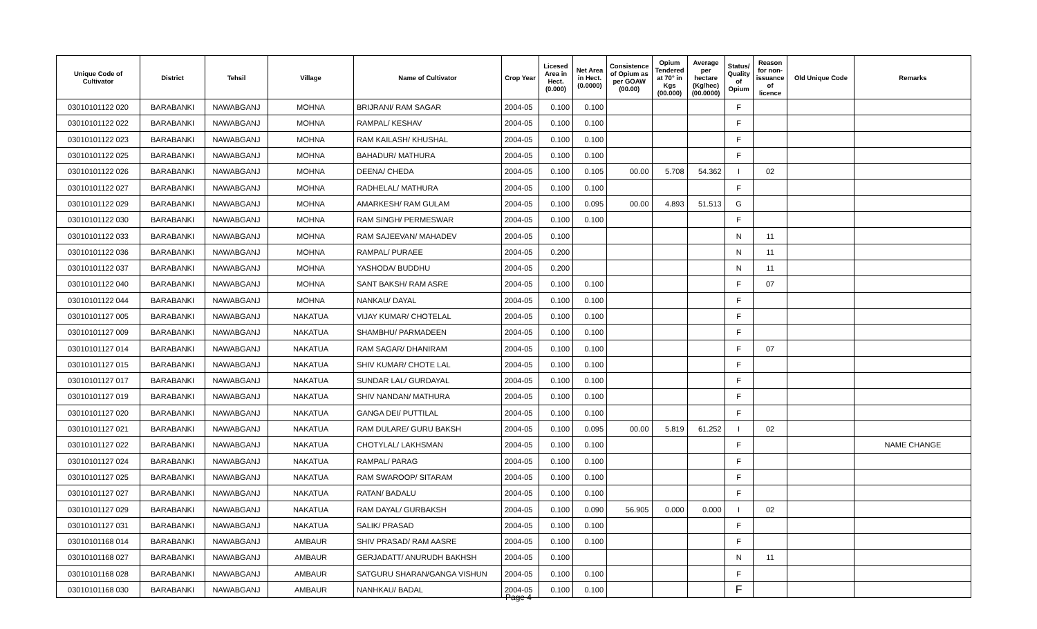| Unique Code of Cultivator | District | Tehsil | Village | Name of Cultivator | Crop Year | Licesed Area in Hect. (0.000) | Net Area in Hect. (0.0000) | Consistence of Opium as per GOAW (00.00) | Opium Tendered at 70° in Kgs (00.000) | Average per hectare (Kg/hec) (00.0000) | Status/ Quality of Opium | Reason for non-issuance of licence | Old Unique Code | Remarks |
| --- | --- | --- | --- | --- | --- | --- | --- | --- | --- | --- | --- | --- | --- | --- |
| 03010101122 020 | BARABANKI | NAWABGANJ | MOHNA | BRIJRANI/ RAM SAGAR | 2004-05 | 0.100 | 0.100 | | | | F | | | |
| 03010101122 022 | BARABANKI | NAWABGANJ | MOHNA | RAMPAL/ KESHAV | 2004-05 | 0.100 | 0.100 | | | | F | | | |
| 03010101122 023 | BARABANKI | NAWABGANJ | MOHNA | RAM KAILASH/ KHUSHAL | 2004-05 | 0.100 | 0.100 | | | | F | | | |
| 03010101122 025 | BARABANKI | NAWABGANJ | MOHNA | BAHADUR/ MATHURA | 2004-05 | 0.100 | 0.100 | | | | F | | | |
| 03010101122 026 | BARABANKI | NAWABGANJ | MOHNA | DEENA/ CHEDA | 2004-05 | 0.100 | 0.105 | 00.00 | 5.708 | 54.362 | I | 02 | | |
| 03010101122 027 | BARABANKI | NAWABGANJ | MOHNA | RADHELAL/ MATHURA | 2004-05 | 0.100 | 0.100 | | | | F | | | |
| 03010101122 029 | BARABANKI | NAWABGANJ | MOHNA | AMARKESH/ RAM GULAM | 2004-05 | 0.100 | 0.095 | 00.00 | 4.893 | 51.513 | G | | | |
| 03010101122 030 | BARABANKI | NAWABGANJ | MOHNA | RAM SINGH/ PERMESWAR | 2004-05 | 0.100 | 0.100 | | | | F | | | |
| 03010101122 033 | BARABANKI | NAWABGANJ | MOHNA | RAM SAJEEVAN/ MAHADEV | 2004-05 | 0.100 | | | | | N | 11 | | |
| 03010101122 036 | BARABANKI | NAWABGANJ | MOHNA | RAMPAL/ PURAEE | 2004-05 | 0.200 | | | | | N | 11 | | |
| 03010101122 037 | BARABANKI | NAWABGANJ | MOHNA | YASHODA/ BUDDHU | 2004-05 | 0.200 | | | | | N | 11 | | |
| 03010101122 040 | BARABANKI | NAWABGANJ | MOHNA | SANT BAKSH/ RAM ASRE | 2004-05 | 0.100 | 0.100 | | | | F | 07 | | |
| 03010101122 044 | BARABANKI | NAWABGANJ | MOHNA | NANKAU/ DAYAL | 2004-05 | 0.100 | 0.100 | | | | F | | | |
| 03010101127 005 | BARABANKI | NAWABGANJ | NAKATUA | VIJAY KUMAR/ CHOTELAL | 2004-05 | 0.100 | 0.100 | | | | F | | | |
| 03010101127 009 | BARABANKI | NAWABGANJ | NAKATUA | SHAMBHU/ PARMADEEN | 2004-05 | 0.100 | 0.100 | | | | F | | | |
| 03010101127 014 | BARABANKI | NAWABGANJ | NAKATUA | RAM SAGAR/ DHANIRAM | 2004-05 | 0.100 | 0.100 | | | | F | 07 | | |
| 03010101127 015 | BARABANKI | NAWABGANJ | NAKATUA | SHIV KUMAR/ CHOTE LAL | 2004-05 | 0.100 | 0.100 | | | | F | | | |
| 03010101127 017 | BARABANKI | NAWABGANJ | NAKATUA | SUNDAR LAL/ GURDAYAL | 2004-05 | 0.100 | 0.100 | | | | F | | | |
| 03010101127 019 | BARABANKI | NAWABGANJ | NAKATUA | SHIV NANDAN/ MATHURA | 2004-05 | 0.100 | 0.100 | | | | F | | | |
| 03010101127 020 | BARABANKI | NAWABGANJ | NAKATUA | GANGA DEI/ PUTTILAL | 2004-05 | 0.100 | 0.100 | | | | F | | | |
| 03010101127 021 | BARABANKI | NAWABGANJ | NAKATUA | RAM DULARE/ GURU BAKSH | 2004-05 | 0.100 | 0.095 | 00.00 | 5.819 | 61.252 | I | 02 | | |
| 03010101127 022 | BARABANKI | NAWABGANJ | NAKATUA | CHOTYLAL/ LAKHSMAN | 2004-05 | 0.100 | 0.100 | | | | F | | | NAME CHANGE |
| 03010101127 024 | BARABANKI | NAWABGANJ | NAKATUA | RAMPAL/ PARAG | 2004-05 | 0.100 | 0.100 | | | | F | | | |
| 03010101127 025 | BARABANKI | NAWABGANJ | NAKATUA | RAM SWAROOP/ SITARAM | 2004-05 | 0.100 | 0.100 | | | | F | | | |
| 03010101127 027 | BARABANKI | NAWABGANJ | NAKATUA | RATAN/ BADALU | 2004-05 | 0.100 | 0.100 | | | | F | | | |
| 03010101127 029 | BARABANKI | NAWABGANJ | NAKATUA | RAM DAYAL/ GURBAKSH | 2004-05 | 0.100 | 0.090 | 56.905 | 0.000 | 0.000 | I | 02 | | |
| 03010101127 031 | BARABANKI | NAWABGANJ | NAKATUA | SALIK/ PRASAD | 2004-05 | 0.100 | 0.100 | | | | F | | | |
| 03010101168 014 | BARABANKI | NAWABGANJ | AMBAUR | SHIV PRASAD/ RAM AASRE | 2004-05 | 0.100 | 0.100 | | | | F | | | |
| 03010101168 027 | BARABANKI | NAWABGANJ | AMBAUR | GERJADATT/ ANURUDH BAKHSH | 2004-05 | 0.100 | | | | | N | 11 | | |
| 03010101168 028 | BARABANKI | NAWABGANJ | AMBAUR | SATGURU SHARAN/GANGA VISHUN | 2004-05 | 0.100 | 0.100 | | | | F | | | |
| 03010101168 030 | BARABANKI | NAWABGANJ | AMBAUR | NANHKAU/ BADAL | 2004-05 | 0.100 | 0.100 | | | | F | | | |
Page 4